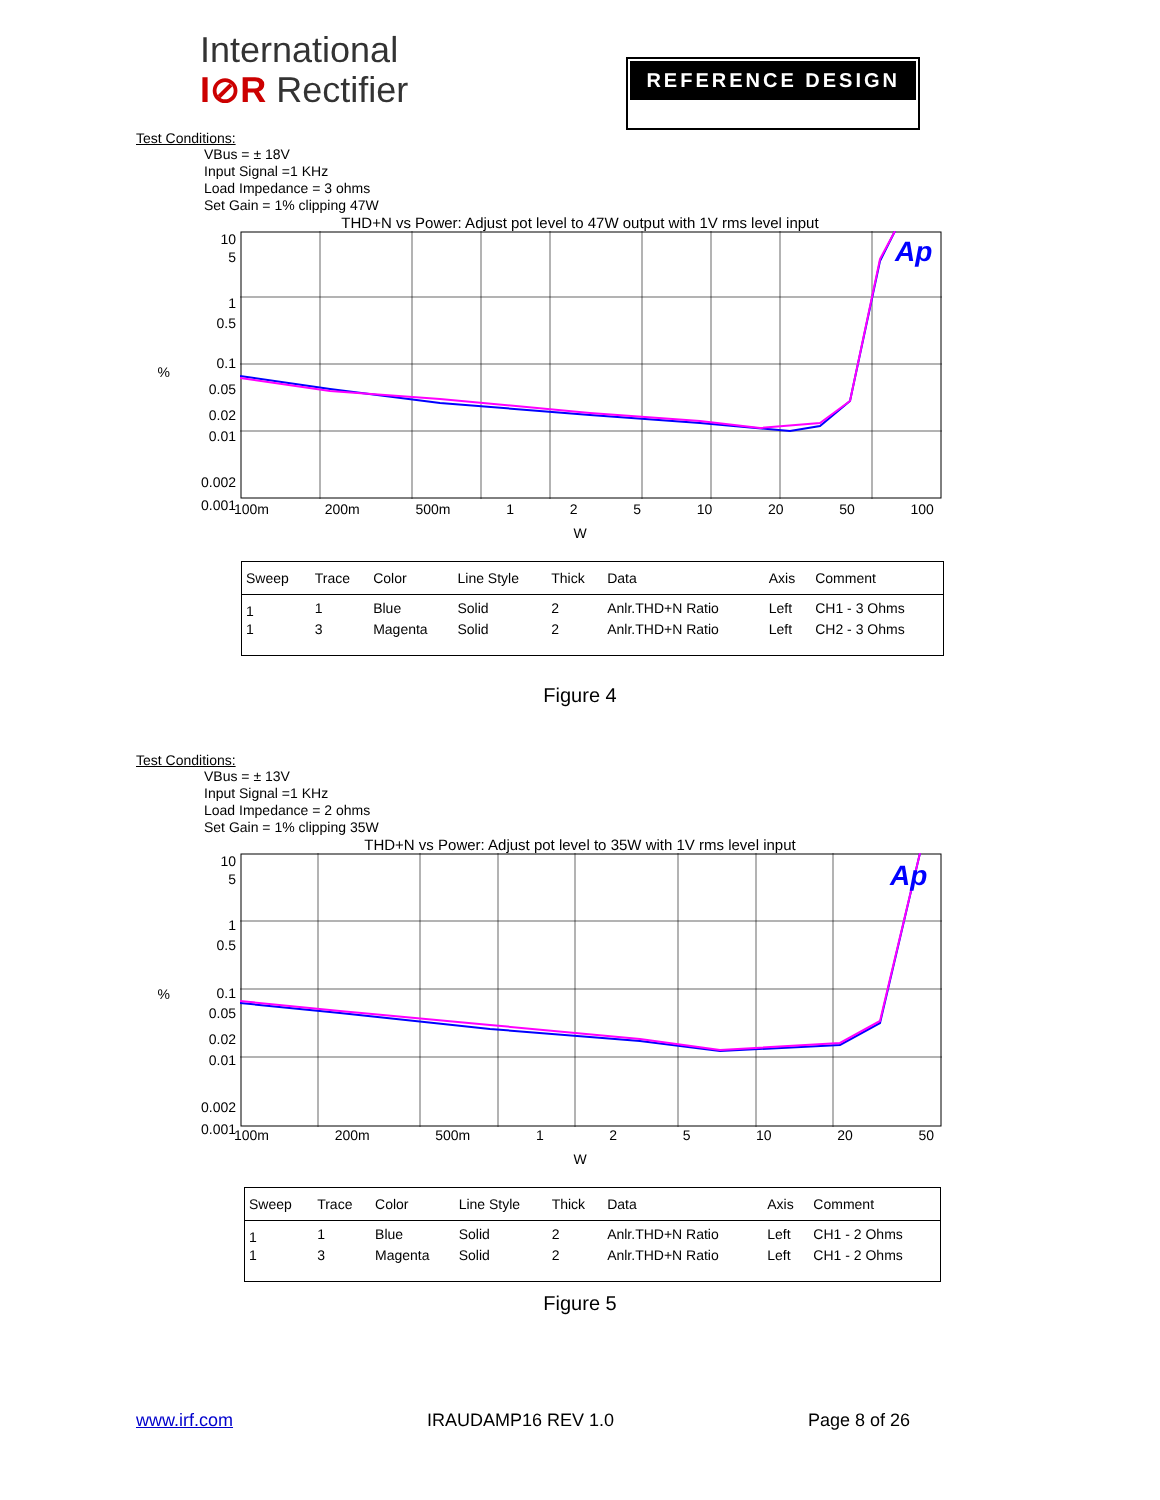International
I⊘R Rectifier
REFERENCE DESIGN
Test Conditions:
VBus = ± 18V
Input Signal =1 KHz
Load Impedance = 3 ohms
Set Gain = 1% clipping 47W
THD+N vs Power: Adjust pot level to 47W output with 1V rms level input
10
5
1
0.5
0.1%
0.05
0.02
0.01
0.002
0.001
Ap
100m 200m 500m 1 2 5 10 20 50 100
W
| Sweep | Trace | Color | Line Style | Thick | Data | Axis | Comment |
| --- | --- | --- | --- | --- | --- | --- | --- |
| 1 | 1 | Blue | Solid | 2 | Anlr.THD+N Ratio | Left | CH1 - 3 Ohms |
| 1 | 3 | Magenta | Solid | 2 | Anlr.THD+N Ratio | Left | CH2 - 3 Ohms |
Figure 4
Test Conditions:
VBus = ± 13V
Input Signal =1 KHz
Load Impedance = 2 ohms
Set Gain = 1% clipping 35W
THD+N vs Power: Adjust pot level to 35W with 1V rms level input
10
5
1
0.5
0.1%
0.05
0.02
0.01
0.002
0.001
Ap
100m 200m 500m 1 2 5 10 20 50
W
| Sweep | Trace | Color | Line Style | Thick | Data | Axis | Comment |
| --- | --- | --- | --- | --- | --- | --- | --- |
| 1 | 1 | Blue | Solid | 2 | Anlr.THD+N Ratio | Left | CH1 - 2 Ohms |
| 1 | 3 | Magenta | Solid | 2 | Anlr.THD+N Ratio | Left | CH1 - 2 Ohms |
Figure 5
www.irf.com IRAUDAMP16 REV 1.0 Page 8 of 26